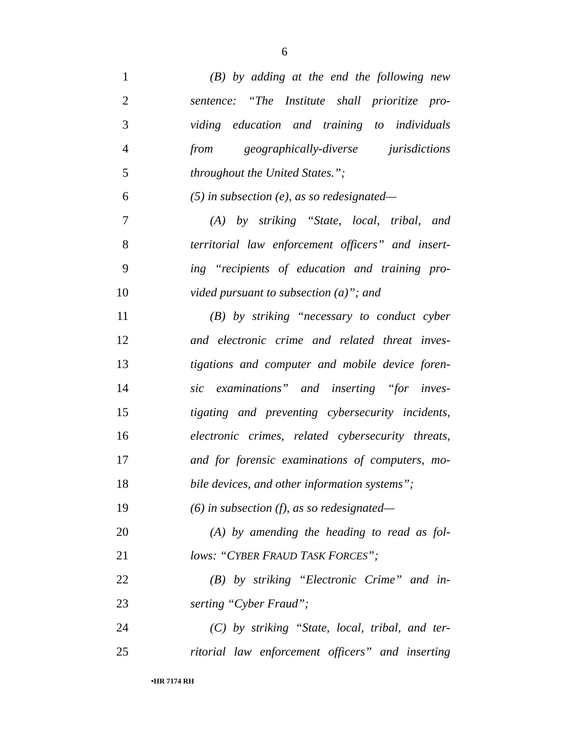6
1 (B) by adding at the end the following new
2 sentence: “The Institute shall prioritize pro-
3 viding education and training to individuals
4 from geographically-diverse jurisdictions
5 throughout the United States.”;
6 (5) in subsection (e), as so redesignated—
7 (A) by striking “State, local, tribal, and
8 territorial law enforcement officers” and insert-
9 ing “recipients of education and training pro-
10 vided pursuant to subsection (a)”; and
11 (B) by striking “necessary to conduct cyber
12 and electronic crime and related threat inves-
13 tigations and computer and mobile device foren-
14 sic examinations” and inserting “for inves-
15 tigating and preventing cybersecurity incidents,
16 electronic crimes, related cybersecurity threats,
17 and for forensic examinations of computers, mo-
18 bile devices, and other information systems”;
19 (6) in subsection (f), as so redesignated—
20 (A) by amending the heading to read as fol-
21 lows: “CYBER FRAUD TASK FORCES”;
22 (B) by striking “Electronic Crime” and in-
23 serting “Cyber Fraud”;
24 (C) by striking “State, local, tribal, and ter-
25 ritorial law enforcement officers” and inserting
•HR 7174 RH